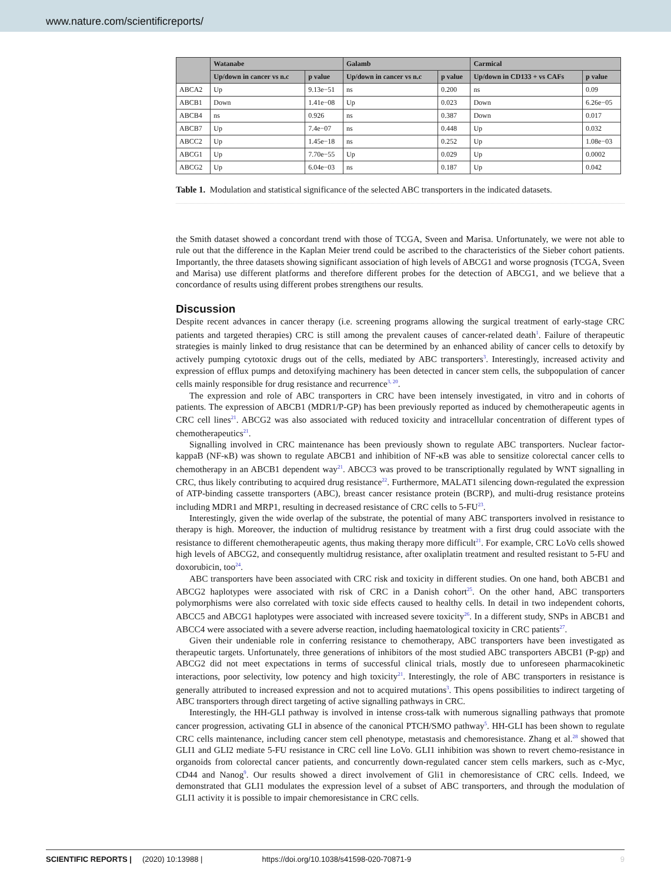www.nature.com/scientificreports/
| | Watanabe | | Galamb | | Carmical | |
| --- | --- | --- | --- | --- | --- | --- |
| | Up/down in cancer vs n.c | p value | Up/down in cancer vs n.c | p value | Up/down in CD133 + vs CAFs | p value |
| ABCA2 | Up | 9.13e−51 | ns | 0.200 | ns | 0.09 |
| ABCB1 | Down | 1.41e−08 | Up | 0.023 | Down | 6.26e−05 |
| ABCB4 | ns | 0.926 | ns | 0.387 | Down | 0.017 |
| ABCB7 | Up | 7.4e−07 | ns | 0.448 | Up | 0.032 |
| ABCC2 | Up | 1.45e−18 | ns | 0.252 | Up | 1.08e−03 |
| ABCG1 | Up | 7.70e−55 | Up | 0.029 | Up | 0.0002 |
| ABCG2 | Up | 6.04e−03 | ns | 0.187 | Up | 0.042 |
Table 1. Modulation and statistical significance of the selected ABC transporters in the indicated datasets.
the Smith dataset showed a concordant trend with those of TCGA, Sveen and Marisa. Unfortunately, we were not able to rule out that the difference in the Kaplan Meier trend could be ascribed to the characteristics of the Sieber cohort patients. Importantly, the three datasets showing significant association of high levels of ABCG1 and worse prognosis (TCGA, Sveen and Marisa) use different platforms and therefore different probes for the detection of ABCG1, and we believe that a concordance of results using different probes strengthens our results.
Discussion
Despite recent advances in cancer therapy (i.e. screening programs allowing the surgical treatment of early-stage CRC patients and targeted therapies) CRC is still among the prevalent causes of cancer-related death<sup>1</sup>. Failure of therapeutic strategies is mainly linked to drug resistance that can be determined by an enhanced ability of cancer cells to detoxify by actively pumping cytotoxic drugs out of the cells, mediated by ABC transporters<sup>3</sup>. Interestingly, increased activity and expression of efflux pumps and detoxifying machinery has been detected in cancer stem cells, the subpopulation of cancer cells mainly responsible for drug resistance and recurrence<sup>3, 20</sup>.
The expression and role of ABC transporters in CRC have been intensely investigated, in vitro and in cohorts of patients. The expression of ABCB1 (MDR1/P-GP) has been previously reported as induced by chemotherapeutic agents in CRC cell lines<sup>21</sup>. ABCG2 was also associated with reduced toxicity and intracellular concentration of different types of chemotherapeutics<sup>21</sup>.
Signalling involved in CRC maintenance has been previously shown to regulate ABC transporters. Nuclear factor-kappaB (NF-κB) was shown to regulate ABCB1 and inhibition of NF-κB was able to sensitize colorectal cancer cells to chemotherapy in an ABCB1 dependent way<sup>21</sup>. ABCC3 was proved to be transcriptionally regulated by WNT signalling in CRC, thus likely contributing to acquired drug resistance<sup>22</sup>. Furthermore, MALAT1 silencing down-regulated the expression of ATP-binding cassette transporters (ABC), breast cancer resistance protein (BCRP), and multi-drug resistance proteins including MDR1 and MRP1, resulting in decreased resistance of CRC cells to 5-FU<sup>23</sup>.
Interestingly, given the wide overlap of the substrate, the potential of many ABC transporters involved in resistance to therapy is high. Moreover, the induction of multidrug resistance by treatment with a first drug could associate with the resistance to different chemotherapeutic agents, thus making therapy more difficult<sup>21</sup>. For example, CRC LoVo cells showed high levels of ABCG2, and consequently multidrug resistance, after oxaliplatin treatment and resulted resistant to 5-FU and doxorubicin, too<sup>24</sup>.
ABC transporters have been associated with CRC risk and toxicity in different studies. On one hand, both ABCB1 and ABCG2 haplotypes were associated with risk of CRC in a Danish cohort<sup>25</sup>. On the other hand, ABC transporters polymorphisms were also correlated with toxic side effects caused to healthy cells. In detail in two independent cohorts, ABCC5 and ABCG1 haplotypes were associated with increased severe toxicity<sup>26</sup>. In a different study, SNPs in ABCB1 and ABCC4 were associated with a severe adverse reaction, including haematological toxicity in CRC patients<sup>27</sup>.
Given their undeniable role in conferring resistance to chemotherapy, ABC transporters have been investigated as therapeutic targets. Unfortunately, three generations of inhibitors of the most studied ABC transporters ABCB1 (P-gp) and ABCG2 did not meet expectations in terms of successful clinical trials, mostly due to unforeseen pharmacokinetic interactions, poor selectivity, low potency and high toxicity<sup>21</sup>. Interestingly, the role of ABC transporters in resistance is generally attributed to increased expression and not to acquired mutations<sup>3</sup>. This opens possibilities to indirect targeting of ABC transporters through direct targeting of active signalling pathways in CRC.
Interestingly, the HH-GLI pathway is involved in intense cross-talk with numerous signalling pathways that promote cancer progression, activating GLI in absence of the canonical PTCH/SMO pathway<sup>5</sup>. HH-GLI has been shown to regulate CRC cells maintenance, including cancer stem cell phenotype, metastasis and chemoresistance. Zhang et al.<sup>28</sup> showed that GLI1 and GLI2 mediate 5-FU resistance in CRC cell line LoVo. GLI1 inhibition was shown to revert chemo-resistance in organoids from colorectal cancer patients, and concurrently down-regulated cancer stem cells markers, such as c-Myc, CD44 and Nanog<sup>9</sup>. Our results showed a direct involvement of Gli1 in chemoresistance of CRC cells. Indeed, we demonstrated that GLI1 modulates the expression level of a subset of ABC transporters, and through the modulation of GLI1 activity it is possible to impair chemoresistance in CRC cells.
SCIENTIFIC REPORTS | (2020) 10:13988 | https://doi.org/10.1038/s41598-020-70871-9 9